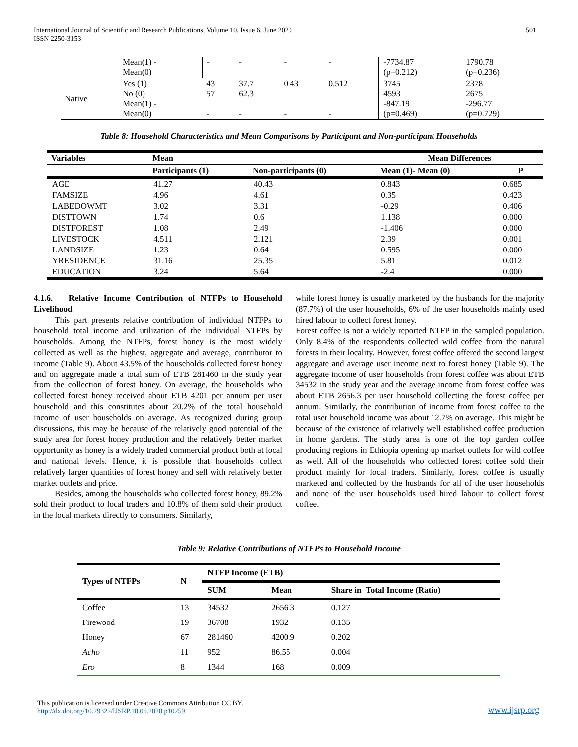International Journal of Scientific and Research Publications, Volume 10, Issue 6, June 2020
ISSN 2250-3153
501
| | Mean(1) - Mean(0) | - | - | - | - | -7734.87 (p=0.212) | 1790.78 (p=0.236) |
| Native | Yes (1) No (0) Mean(1) - Mean(0) | 43 57 - | 37.7 62.3 - | 0.43 - | 0.512 - | 3745 4593 -847.19 (p=0.469) | 2378 2675 -296.77 (p=0.729) |
Table 8: Household Characteristics and Mean Comparisons by Participant and Non-participant Households
| Variables | Mean | | Mean Differences | |
| --- | --- | --- | --- | --- |
| | Participants (1) | Non-participants (0) | Mean (1)- Mean (0) | P |
| AGE | 41.27 | 40.43 | 0.843 | 0.685 |
| FAMSIZE | 4.96 | 4.61 | 0.35 | 0.423 |
| LABEDOWMT | 3.02 | 3.31 | -0.29 | 0.406 |
| DISTTOWN | 1.74 | 0.6 | 1.138 | 0.000 |
| DISTFOREST | 1.08 | 2.49 | -1.406 | 0.000 |
| LIVESTOCK | 4.511 | 2.121 | 2.39 | 0.001 |
| LANDSIZE | 1.23 | 0.64 | 0.595 | 0.000 |
| YRESIDENCE | 31.16 | 25.35 | 5.81 | 0.012 |
| EDUCATION | 3.24 | 5.64 | -2.4 | 0.000 |
4.1.6. Relative Income Contribution of NTFPs to Household Livelihood
This part presents relative contribution of individual NTFPs to household total income and utilization of the individual NTFPs by households. Among the NTFPs, forest honey is the most widely collected as well as the highest, aggregate and average, contributor to income (Table 9). About 43.5% of the households collected forest honey and on aggregate made a total sum of ETB 281460 in the study year from the collection of forest honey. On average, the households who collected forest honey received about ETB 4201 per annum per user household and this constitutes about 20.2% of the total household income of user households on average. As recognized during group discussions, this may be because of the relatively good potential of the study area for forest honey production and the relatively better market opportunity as honey is a widely traded commercial product both at local and national levels. Hence, it is possible that households collect relatively larger quantities of forest honey and sell with relatively better market outlets and price.
Besides, among the households who collected forest honey, 89.2% sold their product to local traders and 10.8% of them sold their product in the local markets directly to consumers. Similarly,
while forest honey is usually marketed by the husbands for the majority (87.7%) of the user households, 6% of the user households mainly used hired labour to collect forest honey.
Forest coffee is not a widely reported NTFP in the sampled population. Only 8.4% of the respondents collected wild coffee from the natural forests in their locality. However, forest coffee offered the second largest aggregate and average user income next to forest honey (Table 9). The aggregate income of user households from forest coffee was about ETB 34532 in the study year and the average income from forest coffee was about ETB 2656.3 per user household collecting the forest coffee per annum. Similarly, the contribution of income from forest coffee to the total user household income was about 12.7% on average. This might be because of the existence of relatively well established coffee production in home gardens. The study area is one of the top garden coffee producing regions in Ethiopia opening up market outlets for wild coffee as well. All of the households who collected forest coffee sold their product mainly for local traders. Similarly, forest coffee is usually marketed and collected by the husbands for all of the user households and none of the user households used hired labour to collect forest coffee.
Table 9: Relative Contributions of NTFPs to Household Income
| Types of NTFPs | N | NTFP Income (ETB) | | |
| --- | --- | --- | --- | --- |
| | | SUM | Mean | Share in Total Income (Ratio) |
| Coffee | 13 | 34532 | 2656.3 | 0.127 |
| Firewood | 19 | 36708 | 1932 | 0.135 |
| Honey | 67 | 281460 | 4200.9 | 0.202 |
| Acho | 11 | 952 | 86.55 | 0.004 |
| Ero | 8 | 1344 | 168 | 0.009 |
This publication is licensed under Creative Commons Attribution CC BY.
http://dx.doi.org/10.29322/IJSRP.10.06.2020.p10259
www.ijsrp.org